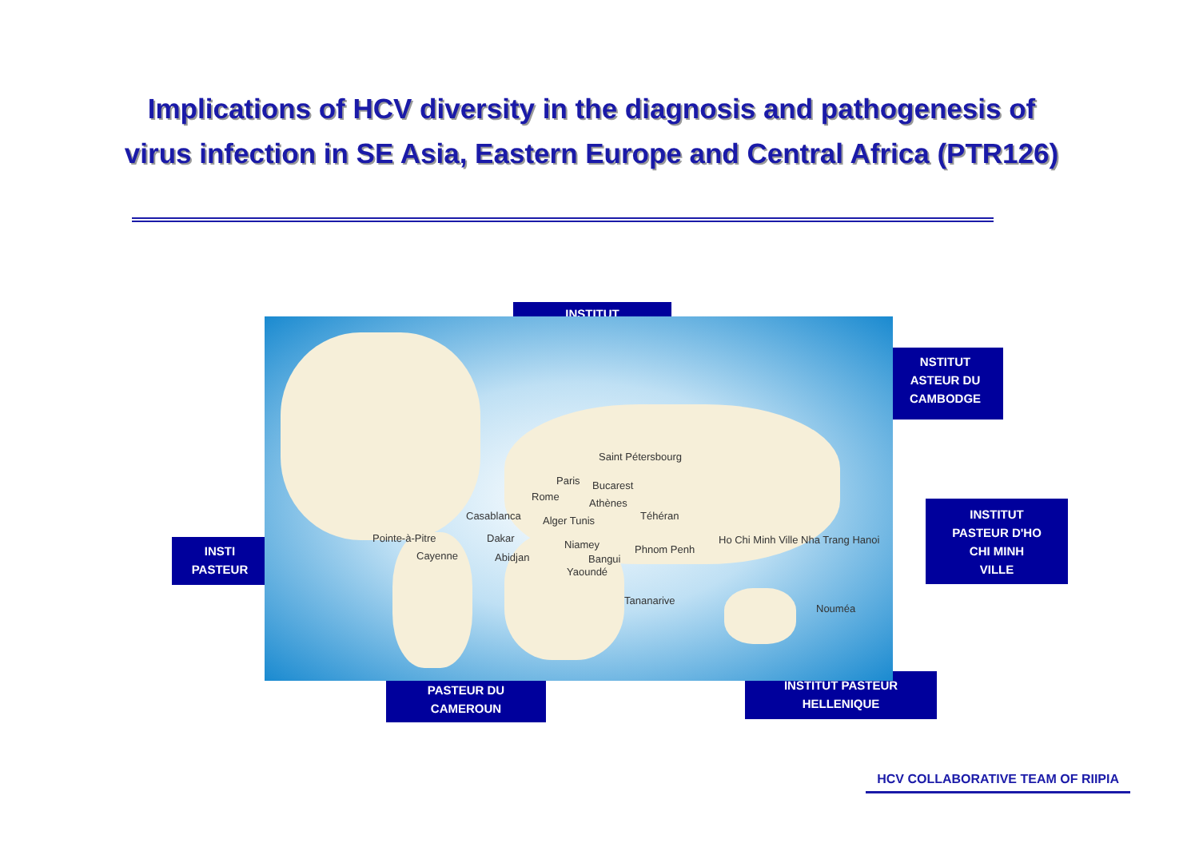Implications of HCV diversity in the diagnosis and pathogenesis of virus infection in SE Asia, Eastern Europe and Central Africa (PTR126)
INSTITUT
NSTITUT
ASTEUR DU
CAMBODGE
INSTITUT
PASTEUR D'HO
CHI MINH
VILLE
INSTI
PASTEUR
PASTEUR DU
CAMEROUN
INSTITUT PASTEUR
HELLENIQUE
Saint Pétersbourg
Paris Bucarest
Rome
Athènes
Casablanca Alger Tunis Téhéran
Pointe-à-Pitre Dakar
Niamey Phnom Penh
Ho Chi Minh Ville Nha Trang Hanoi
Cayenne Abidjan Bangui
Yaoundé
Tananarive
Nouméa
HCV COLLABORATIVE TEAM OF RIIPIA